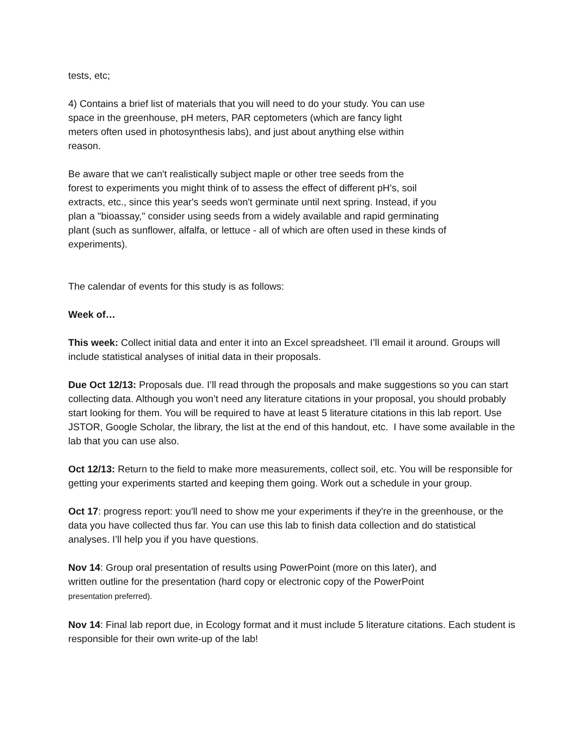tests, etc;
4) Contains a brief list of materials that you will need to do your study. You can use
space in the greenhouse, pH meters, PAR ceptometers (which are fancy light
meters often used in photosynthesis labs), and just about anything else within
reason.
Be aware that we can't realistically subject maple or other tree seeds from the
forest to experiments you might think of to assess the effect of different pH's, soil
extracts, etc., since this year's seeds won't germinate until next spring. Instead, if you
plan a "bioassay," consider using seeds from a widely available and rapid germinating
plant (such as sunflower, alfalfa, or lettuce - all of which are often used in these kinds of
experiments).
The calendar of events for this study is as follows:
Week of…
This week: Collect initial data and enter it into an Excel spreadsheet. I’ll email it around. Groups will include statistical analyses of initial data in their proposals.
Due Oct 12/13: Proposals due. I’ll read through the proposals and make suggestions so you can start collecting data. Although you won’t need any literature citations in your proposal, you should probably start looking for them. You will be required to have at least 5 literature citations in this lab report. Use JSTOR, Google Scholar, the library, the list at the end of this handout, etc. I have some available in the lab that you can use also.
Oct 12/13: Return to the field to make more measurements, collect soil, etc. You will be responsible for getting your experiments started and keeping them going. Work out a schedule in your group.
Oct 17: progress report: you'll need to show me your experiments if they're in the greenhouse, or the data you have collected thus far. You can use this lab to finish data collection and do statistical analyses. I’ll help you if you have questions.
Nov 14: Group oral presentation of results using PowerPoint (more on this later), and
written outline for the presentation (hard copy or electronic copy of the PowerPoint
presentation preferred).
Nov 14: Final lab report due, in Ecology format and it must include 5 literature citations. Each student is responsible for their own write-up of the lab!